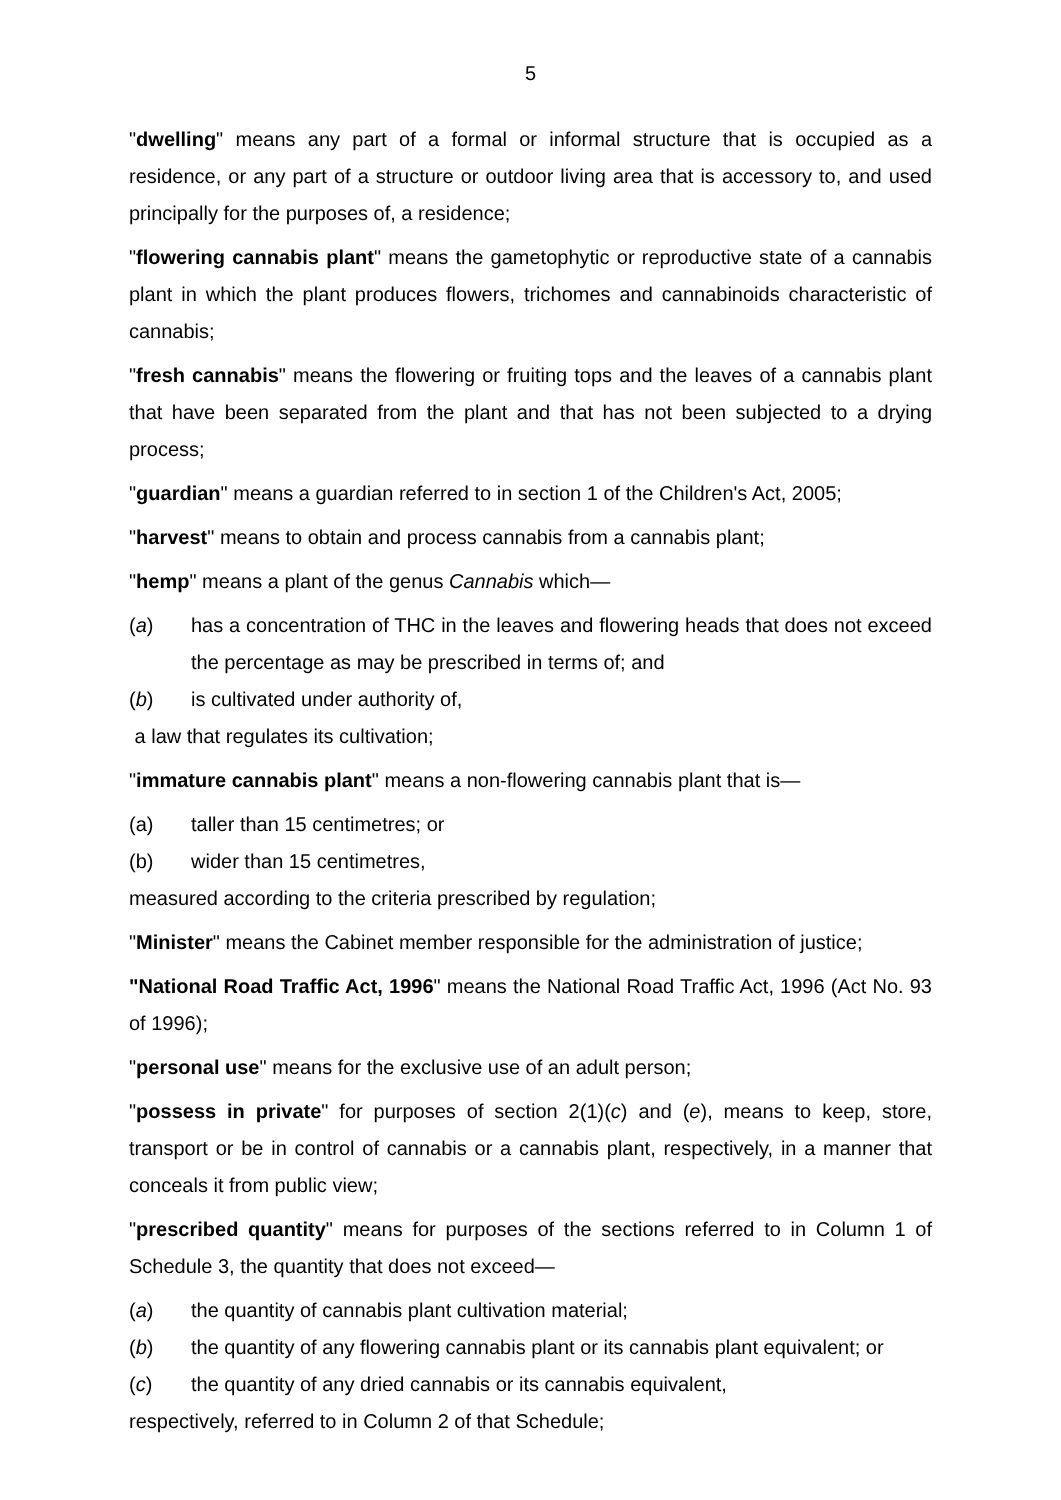5
"dwelling" means any part of a formal or informal structure that is occupied as a residence, or any part of a structure or outdoor living area that is accessory to, and used principally for the purposes of, a residence;
"flowering cannabis plant" means the gametophytic or reproductive state of a cannabis plant in which the plant produces flowers, trichomes and cannabinoids characteristic of cannabis;
"fresh cannabis" means the flowering or fruiting tops and the leaves of a cannabis plant that have been separated from the plant and that has not been subjected to a drying process;
"guardian" means a guardian referred to in section 1 of the Children's Act, 2005;
"harvest" means to obtain and process cannabis from a cannabis plant;
"hemp" means a plant of the genus Cannabis which—
(a) has a concentration of THC in the leaves and flowering heads that does not exceed the percentage as may be prescribed in terms of; and
(b) is cultivated under authority of,
a law that regulates its cultivation;
"immature cannabis plant" means a non-flowering cannabis plant that is—
(a) taller than 15 centimetres; or
(b) wider than 15 centimetres,
measured according to the criteria prescribed by regulation;
"Minister" means the Cabinet member responsible for the administration of justice;
"National Road Traffic Act, 1996" means the National Road Traffic Act, 1996 (Act No. 93 of 1996);
"personal use" means for the exclusive use of an adult person;
"possess in private" for purposes of section 2(1)(c) and (e), means to keep, store, transport or be in control of cannabis or a cannabis plant, respectively, in a manner that conceals it from public view;
"prescribed quantity" means for purposes of the sections referred to in Column 1 of Schedule 3, the quantity that does not exceed—
(a) the quantity of cannabis plant cultivation material;
(b) the quantity of any flowering cannabis plant or its cannabis plant equivalent; or
(c) the quantity of any dried cannabis or its cannabis equivalent,
respectively, referred to in Column 2 of that Schedule;